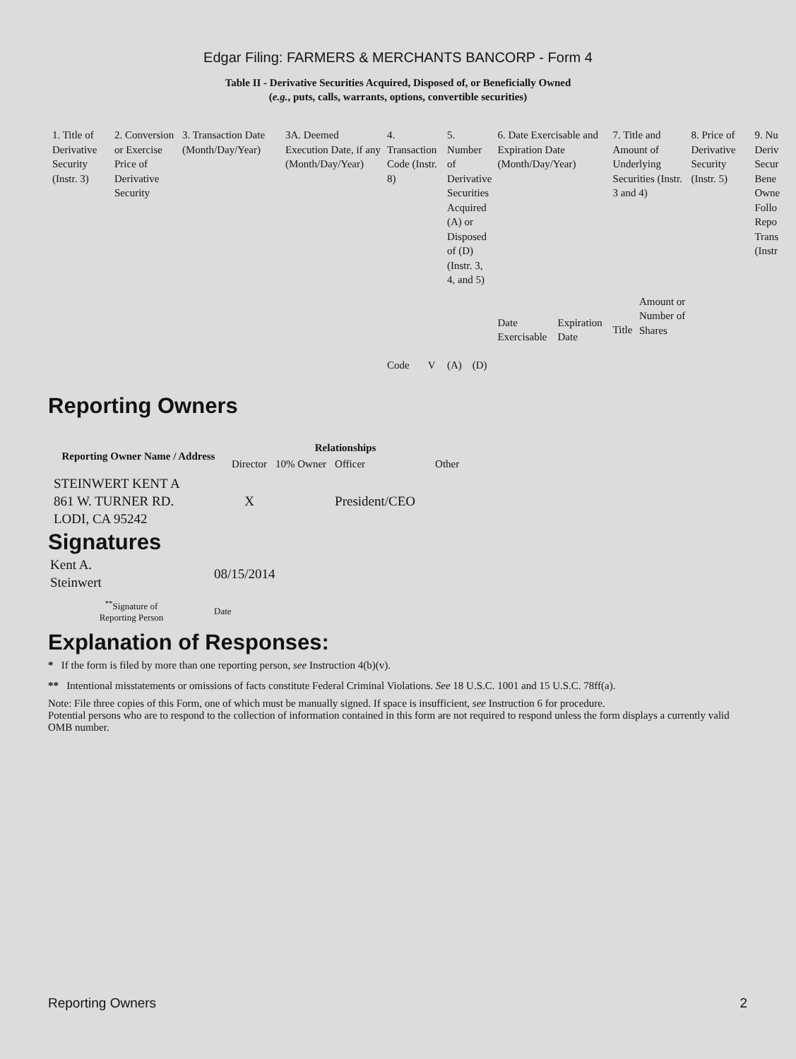Edgar Filing: FARMERS & MERCHANTS BANCORP - Form 4
Table II - Derivative Securities Acquired, Disposed of, or Beneficially Owned
(e.g., puts, calls, warrants, options, convertible securities)
| 1. Title of Derivative Security (Instr. 3) | 2. Conversion or Exercise Price of Derivative Security | 3. Transaction Date (Month/Day/Year) | 3A. Deemed Execution Date, if any (Month/Day/Year) | 4. Transaction Code (Instr. 8) | | 5. Number of Derivative Securities Acquired (A) or Disposed of (D) (Instr. 3, 4, and 5) | | 6. Date Exercisable and Expiration Date (Month/Day/Year) | | 7. Title and Amount of Underlying Securities (Instr. 3 and 4) | | 8. Price of Derivative Security (Instr. 5) | 9. Nu Deriv Secur Bene Owne Follo Repo Trans (Instr |
| | | | | Code | V | (A) | (D) | Date Exercisable | Expiration Date | Title | Amount or Number of Shares | | |
Reporting Owners
| Reporting Owner Name / Address | Relationships | | | |
| --- | --- | --- | --- | --- |
| | Director | 10% Owner | Officer | Other |
| STEINWERT KENT A 861 W. TURNER RD. LODI, CA 95242 | X | | President/CEO | |
Signatures
| Kent A. Steinwert | 08/15/2014 |
| <sup>**</sup> Signature of Reporting Person | Date |
Explanation of Responses:
* If the form is filed by more than one reporting person, see Instruction 4(b)(v).
** Intentional misstatements or omissions of facts constitute Federal Criminal Violations. See 18 U.S.C. 1001 and 15 U.S.C. 78ff(a).
Note: File three copies of this Form, one of which must be manually signed. If space is insufficient, see Instruction 6 for procedure.
Potential persons who are to respond to the collection of information contained in this form are not required to respond unless the form displays a currently valid OMB number.
Reporting Owners 2